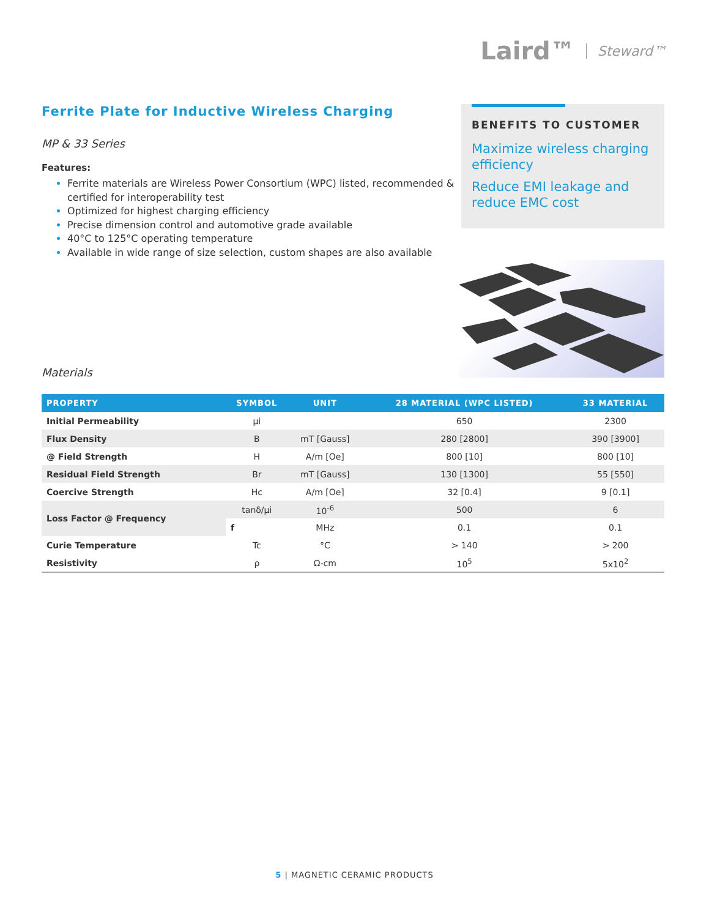Laird™ Steward™
Ferrite Plate for Inductive Wireless Charging
MP & 33 Series
Features:
Ferrite materials are Wireless Power Consortium (WPC) listed, recommended & certified for interoperability test
Optimized for highest charging efficiency
Precise dimension control and automotive grade available
40°C to 125°C operating temperature
Available in wide range of size selection, custom shapes are also available
BENEFITS TO CUSTOMER
Maximize wireless charging efficiency
Reduce EMI leakage and reduce EMC cost
Materials
| PROPERTY | SYMBOL | UNIT | 28 MATERIAL (WPC LISTED) | 33 MATERIAL |
| --- | --- | --- | --- | --- |
| Initial Permeability | µi | | 650 | 2300 |
| Flux Density | B | mT [Gauss] | 280 [2800] | 390 [3900] |
| @ Field Strength | H | A/m [Oe] | 800 [10] | 800 [10] |
| Residual Field Strength | Br | mT [Gauss] | 130 [1300] | 55 [550] |
| Coercive Strength | Hc | A/m [Oe] | 32 [0.4] | 9 [0.1] |
| Loss Factor @ Frequency | tanδ/µi | 10<sup>-6</sup> | 500 | 6 |
| | f | MHz | 0.1 | 0.1 |
| Curie Temperature | Tc | °C | > 140 | > 200 |
| Resistivity | ρ | Ω-cm | 10<sup>5</sup> | 5x10<sup>2</sup> |
5 | MAGNETIC CERAMIC PRODUCTS